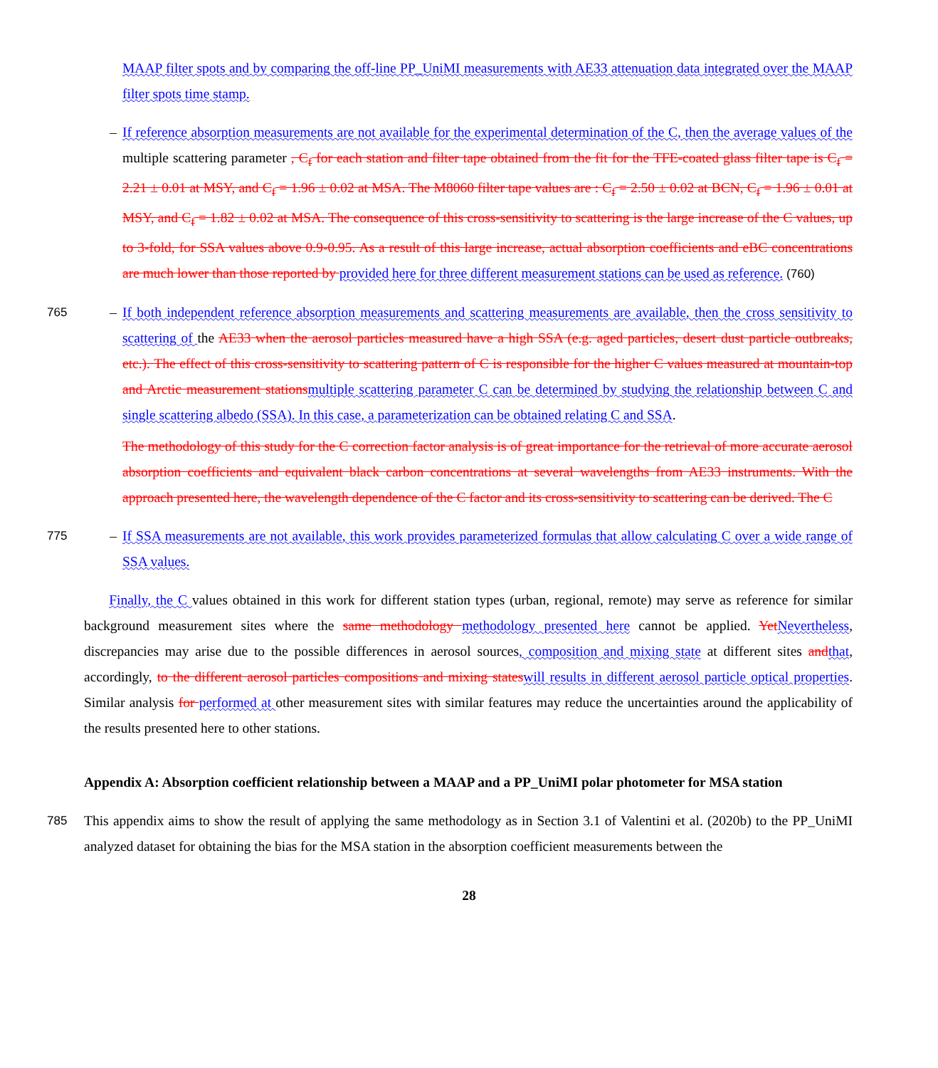MAAP filter spots and by comparing the off-line PP_UniMI measurements with AE33 attenuation data integrated over the MAAP filter spots time stamp.
– If reference absorption measurements are not available for the experimental determination of the C, then the average values of the multiple scattering parameter , C<sub>f</sub> for each station and filter tape obtained from the fit for the TFE-coated glass filter tape is C<sub>f</sub> = 2.21 ± 0.01 at MSY, and C<sub>f</sub> = 1.96 ± 0.02 at MSA. The M8060 filter tape values are : C<sub>f</sub> = 2.50 ± 0.02 at BCN, C<sub>f</sub> = 1.96 ± 0.01 at MSY, and C<sub>f</sub> = 1.82 ± 0.02 at MSA. The consequence of this cross-sensitivity to scattering is the large increase of the C values, up to 3-fold, for SSA values above 0.9-0.95. As a result of this large increase, actual absorption coefficients and eBC concentrations are much lower than those reported by provided here for three different measurement stations can be used as reference. (760)
765 – If both independent reference absorption measurements and scattering measurements are available, then the cross sensitivity to scattering of the AE33 when the aerosol particles measured have a high SSA (e.g. aged particles, desert dust particle outbreaks, etc.). The effect of this cross-sensitivity to scattering pattern of C is responsible for the higher C values measured at mountain-top and Arctic measurement stations multiple scattering parameter C can be determined by studying the relationship between C and single scattering albedo (SSA). In this case, a parameterization can be obtained relating C and SSA.
The methodology of this study for the C correction factor analysis is of great importance for the retrieval of more accurate aerosol absorption coefficients and equivalent black carbon concentrations at several wavelengths from AE33 instruments. With the approach presented here, the wavelength dependence of the C factor and its cross-sensitivity to scattering can be derived. The C
775 – If SSA measurements are not available, this work provides parameterized formulas that allow calculating C over a wide range of SSA values.
Finally, the C values obtained in this work for different station types (urban, regional, remote) may serve as reference for similar background measurement sites where the same methodology methodology presented here cannot be applied. Yet Nevertheless, discrepancies may arise due to the possible differences in aerosol sources, composition and mixing state at different sites and that, accordingly, to the different aerosol particles compositions and mixing states will results in different aerosol particle optical properties. Similar analysis for performed at other measurement sites with similar features may reduce the uncertainties around the applicability of the results presented here to other stations.
Appendix A: Absorption coefficient relationship between a MAAP and a PP_UniMI polar photometer for MSA station
785 This appendix aims to show the result of applying the same methodology as in Section 3.1 of Valentini et al. (2020b) to the PP_UniMI analyzed dataset for obtaining the bias for the MSA station in the absorption coefficient measurements between the
28